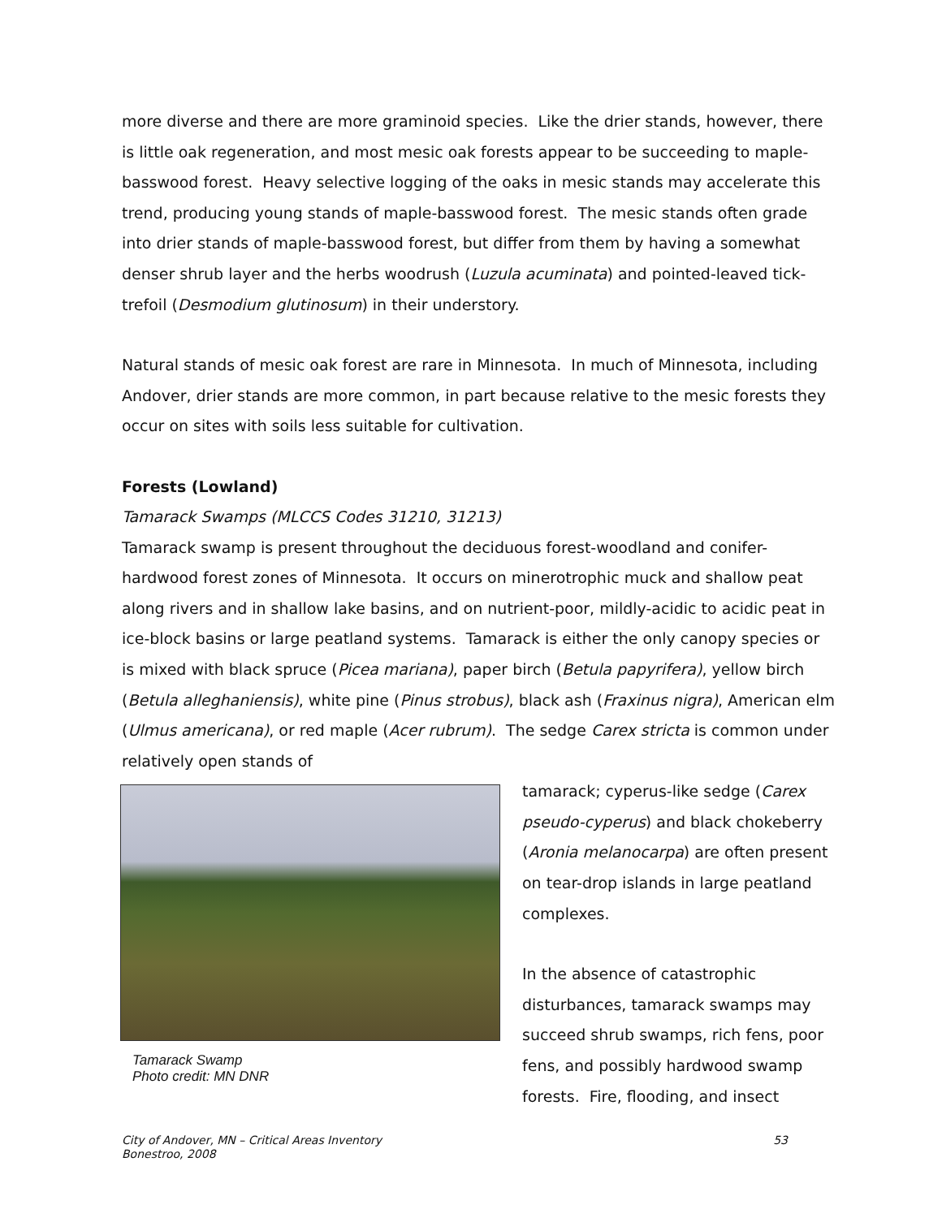more diverse and there are more graminoid species. Like the drier stands, however, there is little oak regeneration, and most mesic oak forests appear to be succeeding to maple-basswood forest. Heavy selective logging of the oaks in mesic stands may accelerate this trend, producing young stands of maple-basswood forest. The mesic stands often grade into drier stands of maple-basswood forest, but differ from them by having a somewhat denser shrub layer and the herbs woodrush (Luzula acuminata) and pointed-leaved tick-trefoil (Desmodium glutinosum) in their understory.
Natural stands of mesic oak forest are rare in Minnesota. In much of Minnesota, including Andover, drier stands are more common, in part because relative to the mesic forests they occur on sites with soils less suitable for cultivation.
Forests (Lowland)
Tamarack Swamps (MLCCS Codes 31210, 31213)
Tamarack swamp is present throughout the deciduous forest-woodland and conifer-hardwood forest zones of Minnesota. It occurs on minerotrophic muck and shallow peat along rivers and in shallow lake basins, and on nutrient-poor, mildly-acidic to acidic peat in ice-block basins or large peatland systems. Tamarack is either the only canopy species or is mixed with black spruce (Picea mariana), paper birch (Betula papyrifera), yellow birch (Betula alleghaniensis), white pine (Pinus strobus), black ash (Fraxinus nigra), American elm (Ulmus americana), or red maple (Acer rubrum). The sedge Carex stricta is common under relatively open stands of
Tamarack Swamp
Photo credit: MN DNR
tamarack; cyperus-like sedge (Carex pseudo-cyperus) and black chokeberry (Aronia melanocarpa) are often present on tear-drop islands in large peatland complexes.
In the absence of catastrophic disturbances, tamarack swamps may succeed shrub swamps, rich fens, poor fens, and possibly hardwood swamp forests. Fire, flooding, and insect
City of Andover, MN – Critical Areas Inventory
Bonestroo, 2008 53